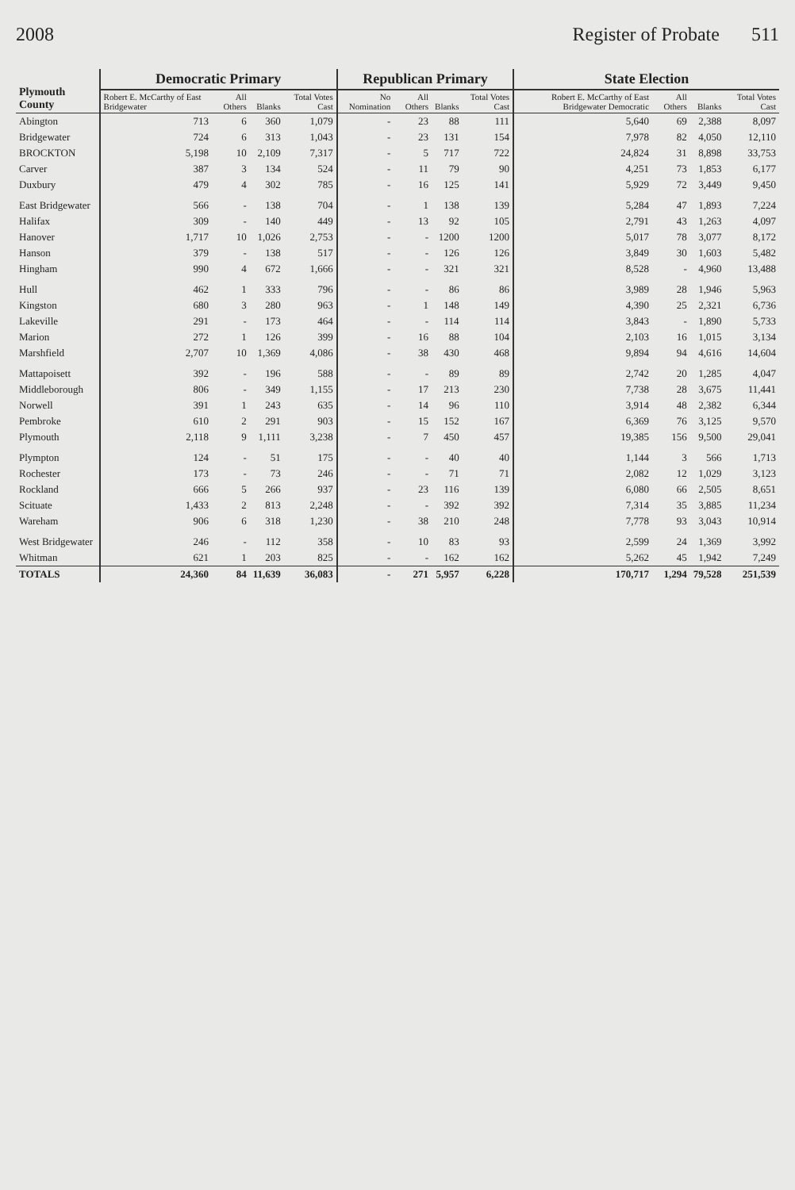2008 Register of Probate 511
| Plymouth County | Democratic Primary | | | | Republican Primary | | | | State Election | | | |
| --- | --- | --- | --- | --- | --- | --- | --- | --- | --- | --- | --- | --- |
| | Robert E. McCarthy of East Bridgewater | All Others | Blanks | Total Votes Cast | No Nomination | All Others | Blanks | Total Votes Cast | Robert E. McCarthy of East Bridgewater Democratic | All Others | Blanks | Total Votes Cast |
| Abington | 713 | 6 | 360 | 1,079 | - | 23 | 88 | 111 | 5,640 | 69 | 2,388 | 8,097 |
| Bridgewater | 724 | 6 | 313 | 1,043 | - | 23 | 131 | 154 | 7,978 | 82 | 4,050 | 12,110 |
| BROCKTON | 5,198 | 10 | 2,109 | 7,317 | - | 5 | 717 | 722 | 24,824 | 31 | 8,898 | 33,753 |
| Carver | 387 | 3 | 134 | 524 | - | 11 | 79 | 90 | 4,251 | 73 | 1,853 | 6,177 |
| Duxbury | 479 | 4 | 302 | 785 | - | 16 | 125 | 141 | 5,929 | 72 | 3,449 | 9,450 |
| East Bridgewater | 566 | - | 138 | 704 | - | 1 | 138 | 139 | 5,284 | 47 | 1,893 | 7,224 |
| Halifax | 309 | - | 140 | 449 | - | 13 | 92 | 105 | 2,791 | 43 | 1,263 | 4,097 |
| Hanover | 1,717 | 10 | 1,026 | 2,753 | - | - | 1200 | 1200 | 5,017 | 78 | 3,077 | 8,172 |
| Hanson | 379 | - | 138 | 517 | - | - | 126 | 126 | 3,849 | 30 | 1,603 | 5,482 |
| Hingham | 990 | 4 | 672 | 1,666 | - | - | 321 | 321 | 8,528 | - | 4,960 | 13,488 |
| Hull | 462 | 1 | 333 | 796 | - | - | 86 | 86 | 3,989 | 28 | 1,946 | 5,963 |
| Kingston | 680 | 3 | 280 | 963 | - | 1 | 148 | 149 | 4,390 | 25 | 2,321 | 6,736 |
| Lakeville | 291 | - | 173 | 464 | - | - | 114 | 114 | 3,843 | - | 1,890 | 5,733 |
| Marion | 272 | 1 | 126 | 399 | - | 16 | 88 | 104 | 2,103 | 16 | 1,015 | 3,134 |
| Marshfield | 2,707 | 10 | 1,369 | 4,086 | - | 38 | 430 | 468 | 9,894 | 94 | 4,616 | 14,604 |
| Mattapoisett | 392 | - | 196 | 588 | - | - | 89 | 89 | 2,742 | 20 | 1,285 | 4,047 |
| Middleborough | 806 | - | 349 | 1,155 | - | 17 | 213 | 230 | 7,738 | 28 | 3,675 | 11,441 |
| Norwell | 391 | 1 | 243 | 635 | - | 14 | 96 | 110 | 3,914 | 48 | 2,382 | 6,344 |
| Pembroke | 610 | 2 | 291 | 903 | - | 15 | 152 | 167 | 6,369 | 76 | 3,125 | 9,570 |
| Plymouth | 2,118 | 9 | 1,111 | 3,238 | - | 7 | 450 | 457 | 19,385 | 156 | 9,500 | 29,041 |
| Plympton | 124 | - | 51 | 175 | - | - | 40 | 40 | 1,144 | 3 | 566 | 1,713 |
| Rochester | 173 | - | 73 | 246 | - | - | 71 | 71 | 2,082 | 12 | 1,029 | 3,123 |
| Rockland | 666 | 5 | 266 | 937 | - | 23 | 116 | 139 | 6,080 | 66 | 2,505 | 8,651 |
| Scituate | 1,433 | 2 | 813 | 2,248 | - | - | 392 | 392 | 7,314 | 35 | 3,885 | 11,234 |
| Wareham | 906 | 6 | 318 | 1,230 | - | 38 | 210 | 248 | 7,778 | 93 | 3,043 | 10,914 |
| West Bridgewater | 246 | - | 112 | 358 | - | 10 | 83 | 93 | 2,599 | 24 | 1,369 | 3,992 |
| Whitman | 621 | 1 | 203 | 825 | - | - | 162 | 162 | 5,262 | 45 | 1,942 | 7,249 |
| TOTALS | 24,360 | 84 | 11,639 | 36,083 | - | 271 | 5,957 | 6,228 | 170,717 | 1,294 | 79,528 | 251,539 |